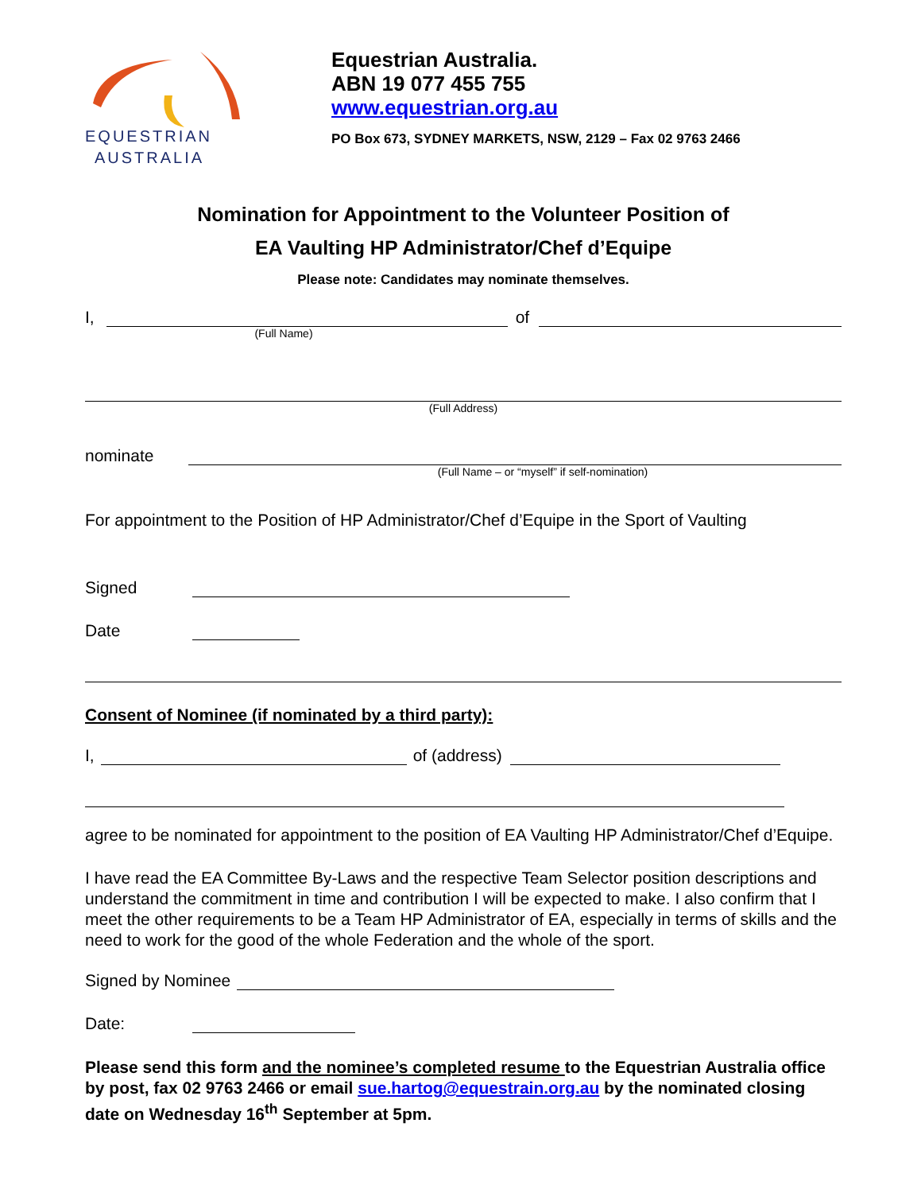EQUESTRIAN
AUSTRALIA
Equestrian Australia.
ABN 19 077 455 755
www.equestrian.org.au
PO Box 673, SYDNEY MARKETS, NSW, 2129 – Fax 02 9763 2466
Nomination for Appointment to the Volunteer Position of
EA Vaulting HP Administrator/Chef d’Equipe
Please note: Candidates may nominate themselves.
I, of
(Full Name)
(Full Address)
nominate
(Full Name – or “myself” if self-nomination)
For appointment to the Position of HP Administrator/Chef d’Equipe in the Sport of Vaulting
Signed
Date
Consent of Nominee (if nominated by a third party):
I, of (address)
agree to be nominated for appointment to the position of EA Vaulting HP Administrator/Chef d’Equipe.
I have read the EA Committee By-Laws and the respective Team Selector position descriptions and understand the commitment in time and contribution I will be expected to make. I also confirm that I meet the other requirements to be a Team HP Administrator of EA, especially in terms of skills and the need to work for the good of the whole Federation and the whole of the sport.
Signed by Nominee
Date:
Please send this form and the nominee’s completed resume to the Equestrian Australia office by post, fax 02 9763 2466 or email sue.hartog@equestrain.org.au by the nominated closing date on Wednesday 16<sup>th</sup> September at 5pm.